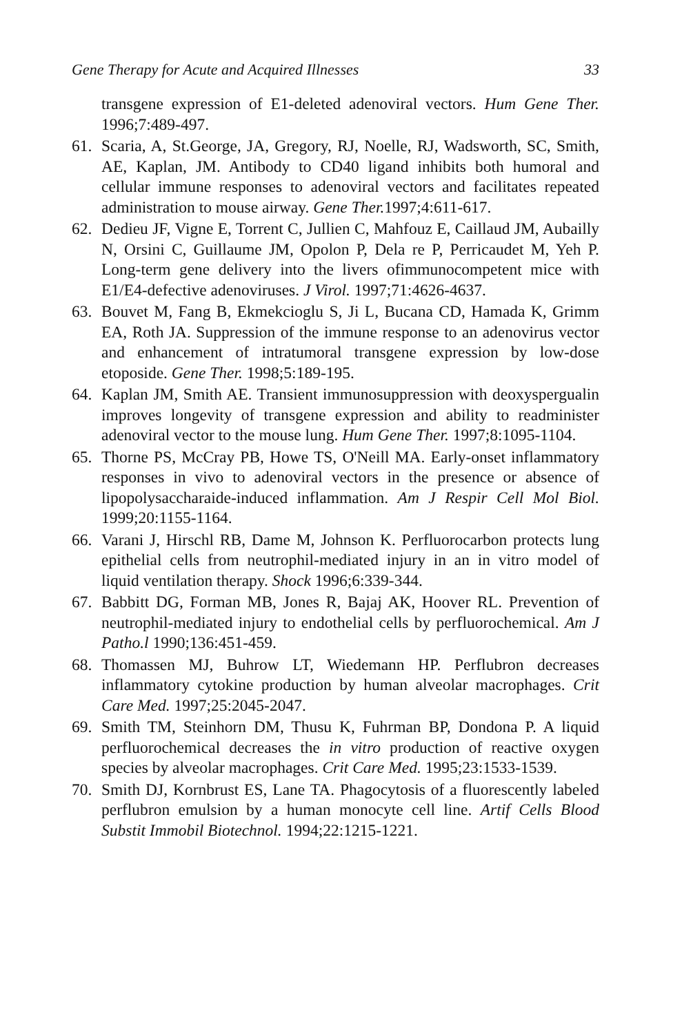Gene Therapy for Acute and Acquired Illnesses 33
transgene expression of E1-deleted adenoviral vectors. Hum Gene Ther. 1996;7:489-497.
61. Scaria, A, St.George, JA, Gregory, RJ, Noelle, RJ, Wadsworth, SC, Smith, AE, Kaplan, JM. Antibody to CD40 ligand inhibits both humoral and cellular immune responses to adenoviral vectors and facilitates repeated administration to mouse airway. Gene Ther. 1997;4:611-617.
62. Dedieu JF, Vigne E, Torrent C, Jullien C, Mahfouz E, Caillaud JM, Aubailly N, Orsini C, Guillaume JM, Opolon P, Dela re P, Perricaudet M, Yeh P. Long-term gene delivery into the livers ofimmunocompetent mice with E1/E4-defective adenoviruses. J Virol. 1997;71:4626-4637.
63. Bouvet M, Fang B, Ekmekcioglu S, Ji L, Bucana CD, Hamada K, Grimm EA, Roth JA. Suppression of the immune response to an adenovirus vector and enhancement of intratumoral transgene expression by low-dose etoposide. Gene Ther. 1998;5:189-195.
64. Kaplan JM, Smith AE. Transient immunosuppression with deoxyspergualin improves longevity of transgene expression and ability to readminister adenoviral vector to the mouse lung. Hum Gene Ther. 1997;8:1095-1104.
65. Thorne PS, McCray PB, Howe TS, O'Neill MA. Early-onset inflammatory responses in vivo to adenoviral vectors in the presence or absence of lipopolysaccharaide-induced inflammation. Am J Respir Cell Mol Biol. 1999;20:1155-1164.
66. Varani J, Hirschl RB, Dame M, Johnson K. Perfluorocarbon protects lung epithelial cells from neutrophil-mediated injury in an in vitro model of liquid ventilation therapy. Shock 1996;6:339-344.
67. Babbitt DG, Forman MB, Jones R, Bajaj AK, Hoover RL. Prevention of neutrophil-mediated injury to endothelial cells by perfluorochemical. Am J Patho.l 1990;136:451-459.
68. Thomassen MJ, Buhrow LT, Wiedemann HP. Perflubron decreases inflammatory cytokine production by human alveolar macrophages. Crit Care Med. 1997;25:2045-2047.
69. Smith TM, Steinhorn DM, Thusu K, Fuhrman BP, Dondona P. A liquid perfluorochemical decreases the in vitro production of reactive oxygen species by alveolar macrophages. Crit Care Med. 1995;23:1533-1539.
70. Smith DJ, Kornbrust ES, Lane TA. Phagocytosis of a fluorescently labeled perflubron emulsion by a human monocyte cell line. Artif Cells Blood Substit Immobil Biotechnol. 1994;22:1215-1221.